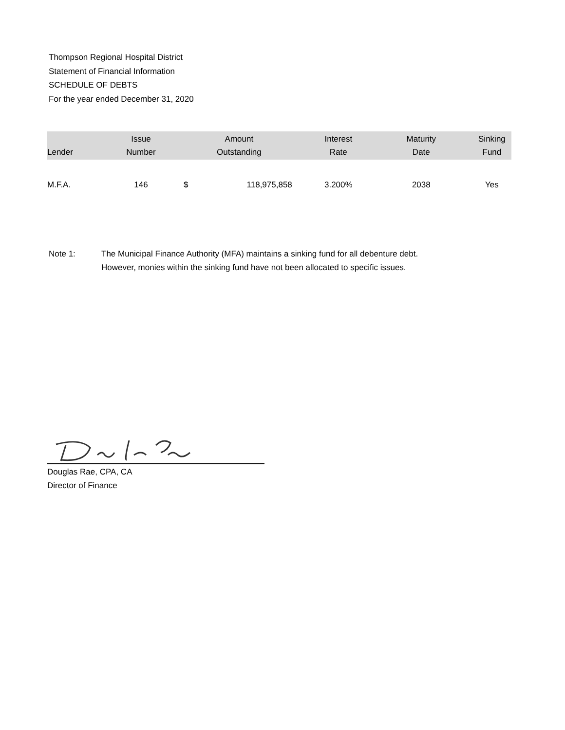Thompson Regional Hospital District
Statement of Financial Information
SCHEDULE OF DEBTS
For the year ended December 31, 2020
| Lender | Issue Number | Amount Outstanding | | Interest Rate | Maturity Date | Sinking Fund |
| --- | --- | --- | --- | --- | --- | --- |
| M.F.A. | 146 | $ | 118,975,858 | 3.200% | 2038 | Yes |
Note 1: The Municipal Finance Authority (MFA) maintains a sinking fund for all debenture debt.
However, monies within the sinking fund have not been allocated to specific issues.
Douglas Rae, CPA, CA
Director of Finance